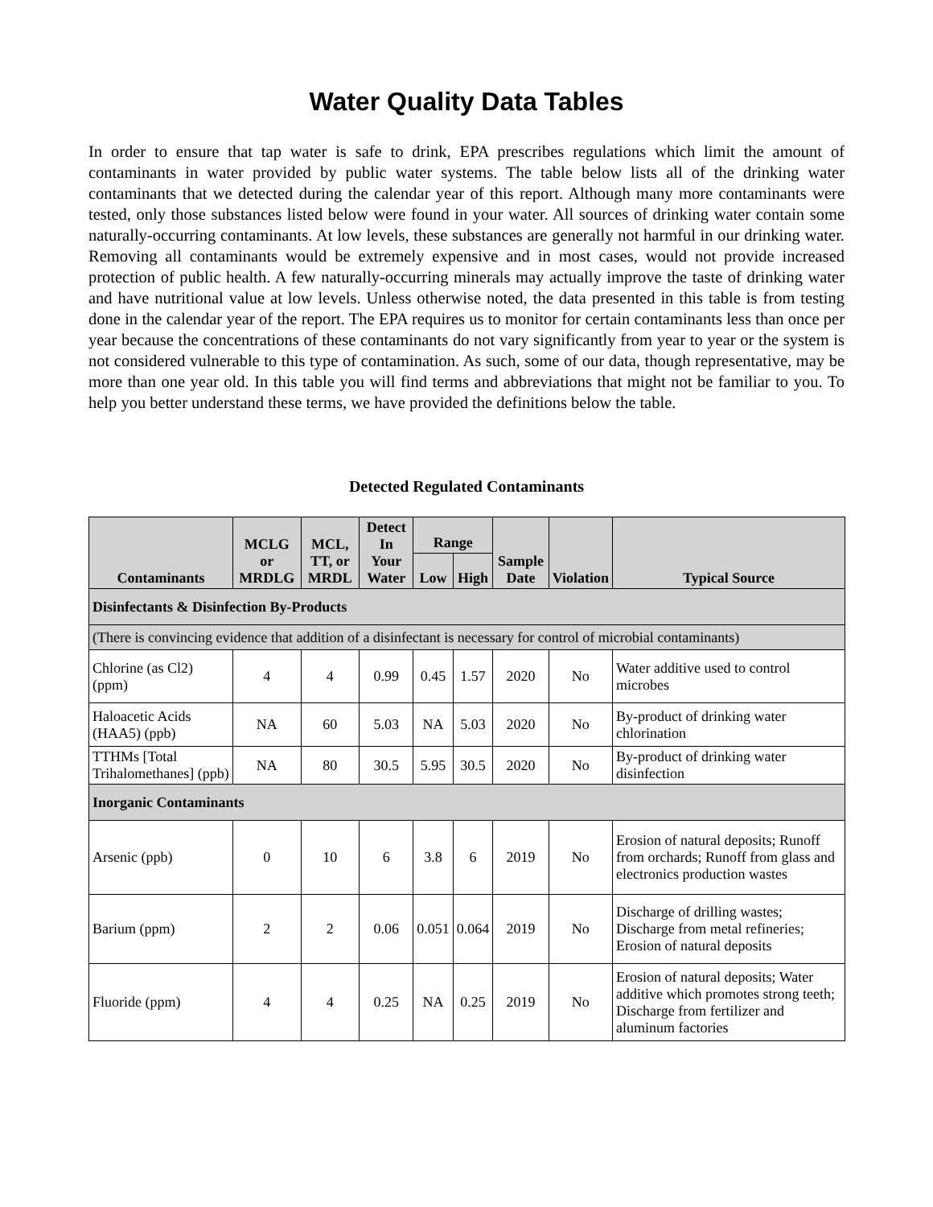Water Quality Data Tables
In order to ensure that tap water is safe to drink, EPA prescribes regulations which limit the amount of contaminants in water provided by public water systems. The table below lists all of the drinking water contaminants that we detected during the calendar year of this report. Although many more contaminants were tested, only those substances listed below were found in your water. All sources of drinking water contain some naturally-occurring contaminants. At low levels, these substances are generally not harmful in our drinking water. Removing all contaminants would be extremely expensive and in most cases, would not provide increased protection of public health. A few naturally-occurring minerals may actually improve the taste of drinking water and have nutritional value at low levels. Unless otherwise noted, the data presented in this table is from testing done in the calendar year of the report. The EPA requires us to monitor for certain contaminants less than once per year because the concentrations of these contaminants do not vary significantly from year to year or the system is not considered vulnerable to this type of contamination. As such, some of our data, though representative, may be more than one year old. In this table you will find terms and abbreviations that might not be familiar to you. To help you better understand these terms, we have provided the definitions below the table.
Detected Regulated Contaminants
| Contaminants | MCLG or MRDLG | MCL, TT, or MRDL | Detect In Your Water | Range | | Sample Date | Violation | Typical Source |
| --- | --- | --- | --- | --- | --- | --- | --- | --- |
| | | | | Low | High | | | |
| Disinfectants & Disinfection By-Products | | | | | | | | |
| (There is convincing evidence that addition of a disinfectant is necessary for control of microbial contaminants) | | | | | | | | |
| Chlorine (as Cl2) (ppm) | 4 | 4 | 0.99 | 0.45 | 1.57 | 2020 | No | Water additive used to control microbes |
| Haloacetic Acids (HAA5) (ppb) | NA | 60 | 5.03 | NA | 5.03 | 2020 | No | By-product of drinking water chlorination |
| TTHMs [Total Trihalomethanes] (ppb) | NA | 80 | 30.5 | 5.95 | 30.5 | 2020 | No | By-product of drinking water disinfection |
| Inorganic Contaminants | | | | | | | | |
| Arsenic (ppb) | 0 | 10 | 6 | 3.8 | 6 | 2019 | No | Erosion of natural deposits; Runoff from orchards; Runoff from glass and electronics production wastes |
| Barium (ppm) | 2 | 2 | 0.06 | 0.051 | 0.064 | 2019 | No | Discharge of drilling wastes; Discharge from metal refineries; Erosion of natural deposits |
| Fluoride (ppm) | 4 | 4 | 0.25 | NA | 0.25 | 2019 | No | Erosion of natural deposits; Water additive which promotes strong teeth; Discharge from fertilizer and aluminum factories |